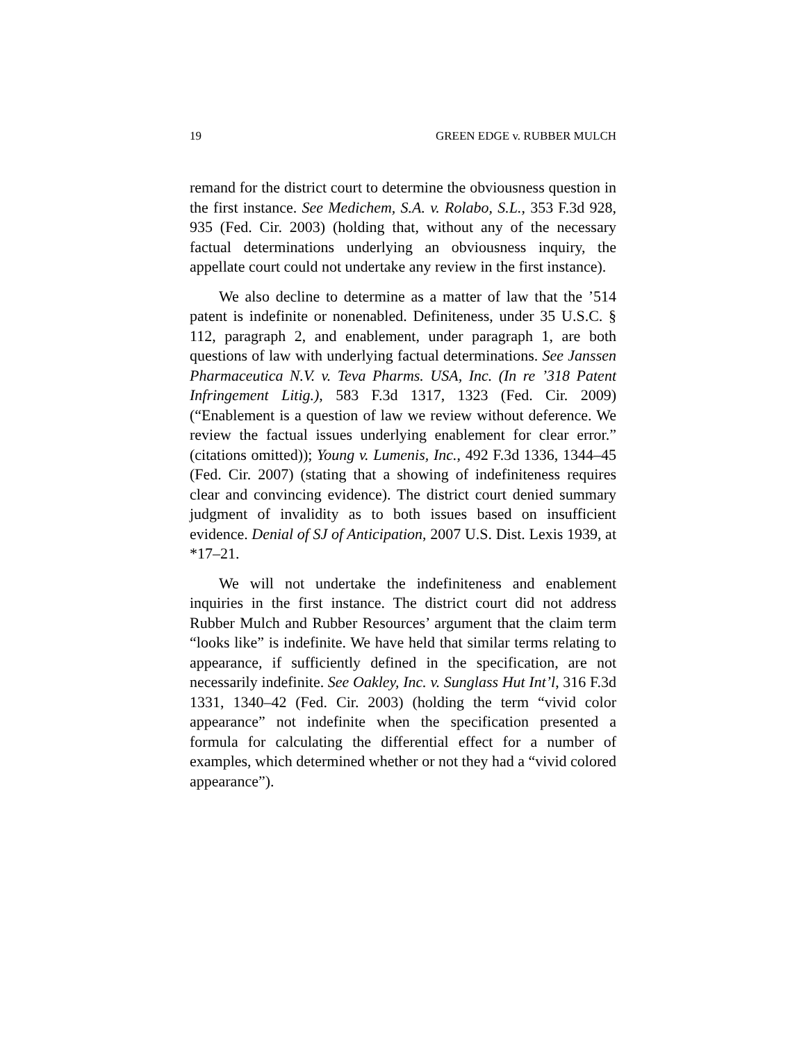19 GREEN EDGE v. RUBBER MULCH
remand for the district court to determine the obviousness question in the first instance. See Medichem, S.A. v. Rolabo, S.L., 353 F.3d 928, 935 (Fed. Cir. 2003) (holding that, without any of the necessary factual determinations underlying an obviousness inquiry, the appellate court could not undertake any review in the first instance).
We also decline to determine as a matter of law that the ’514 patent is indefinite or nonenabled. Definiteness, under 35 U.S.C. § 112, paragraph 2, and enablement, under paragraph 1, are both questions of law with underlying factual determinations. See Janssen Pharmaceutica N.V. v. Teva Pharms. USA, Inc. (In re ’318 Patent Infringement Litig.), 583 F.3d 1317, 1323 (Fed. Cir. 2009) (“Enablement is a question of law we review without deference. We review the factual issues underlying enablement for clear error.” (citations omitted)); Young v. Lumenis, Inc., 492 F.3d 1336, 1344–45 (Fed. Cir. 2007) (stating that a showing of indefiniteness requires clear and convincing evidence). The district court denied summary judgment of invalidity as to both issues based on insufficient evidence. Denial of SJ of Anticipation, 2007 U.S. Dist. Lexis 1939, at *17–21.
We will not undertake the indefiniteness and enablement inquiries in the first instance. The district court did not address Rubber Mulch and Rubber Resources’ argument that the claim term “looks like” is indefinite. We have held that similar terms relating to appearance, if sufficiently defined in the specification, are not necessarily indefinite. See Oakley, Inc. v. Sunglass Hut Int’l, 316 F.3d 1331, 1340–42 (Fed. Cir. 2003) (holding the term “vivid color appearance” not indefinite when the specification presented a formula for calculating the differential effect for a number of examples, which determined whether or not they had a “vivid colored appearance”).